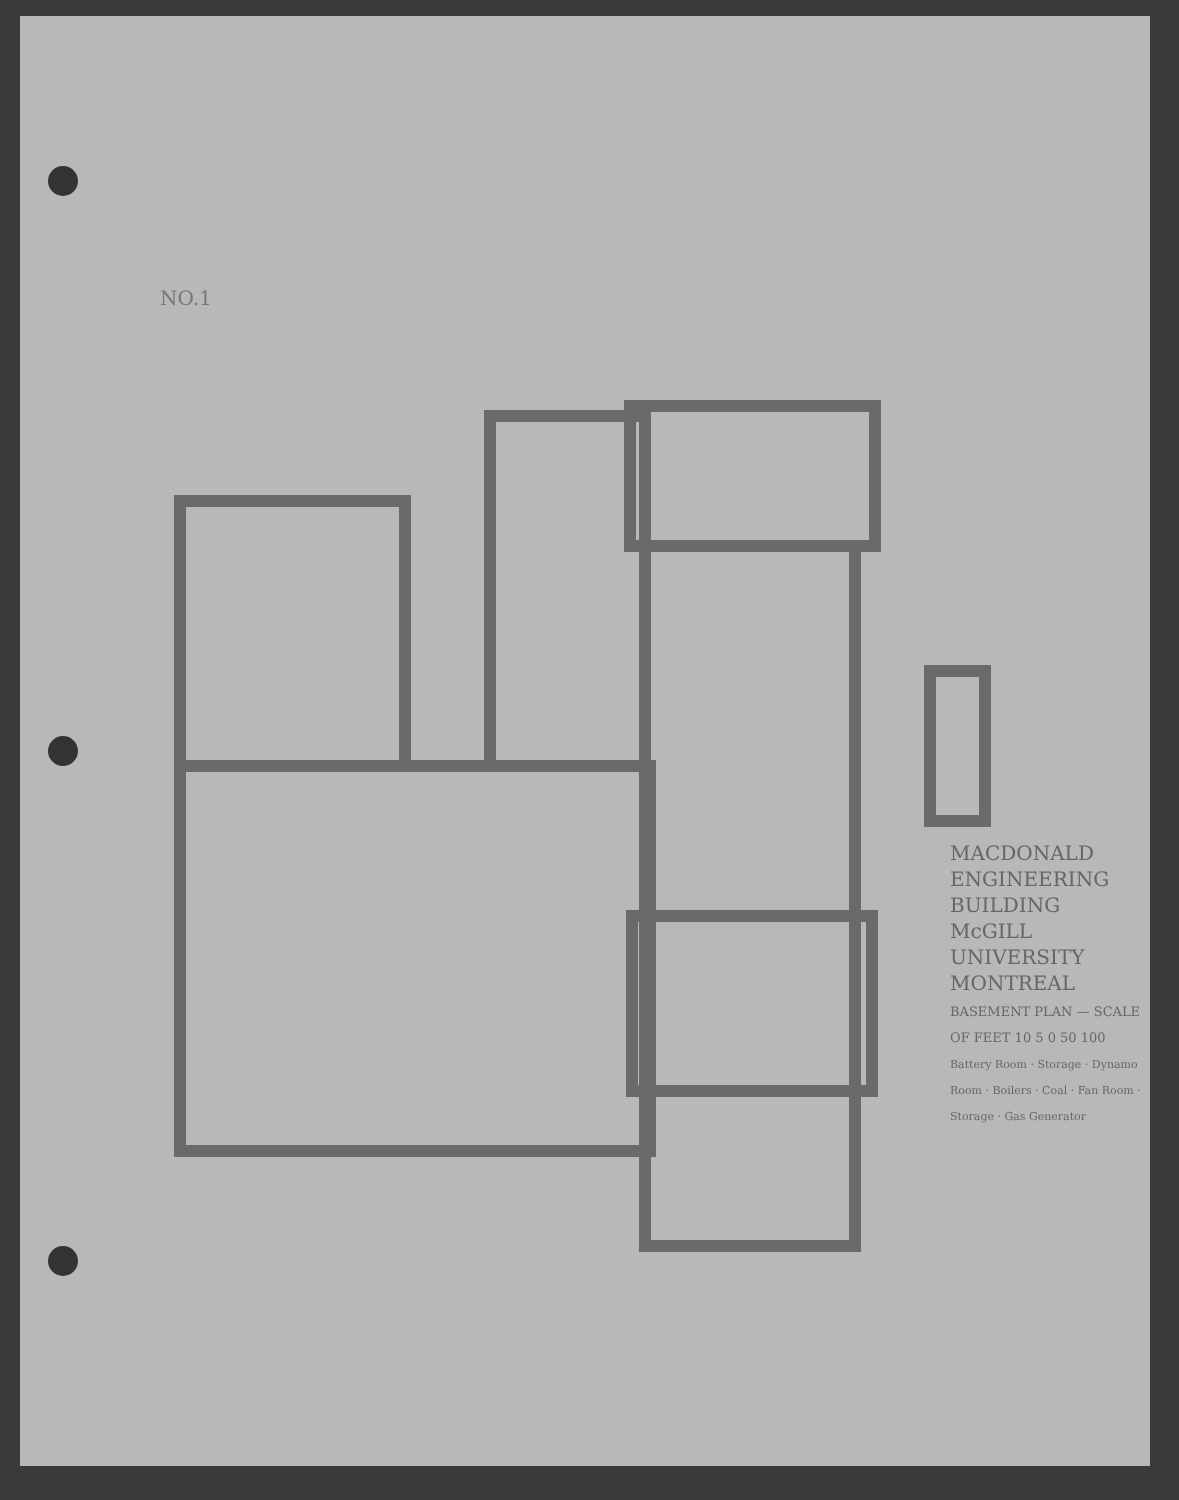NO.1
MACDONALD ENGINEERING BUILDING
McGILL UNIVERSITY MONTREAL
BASEMENT PLAN — SCALE OF FEET 10 5 0 50 100
Battery Room · Storage · Dynamo Room · Boilers · Coal · Fan Room · Storage · Gas Generator